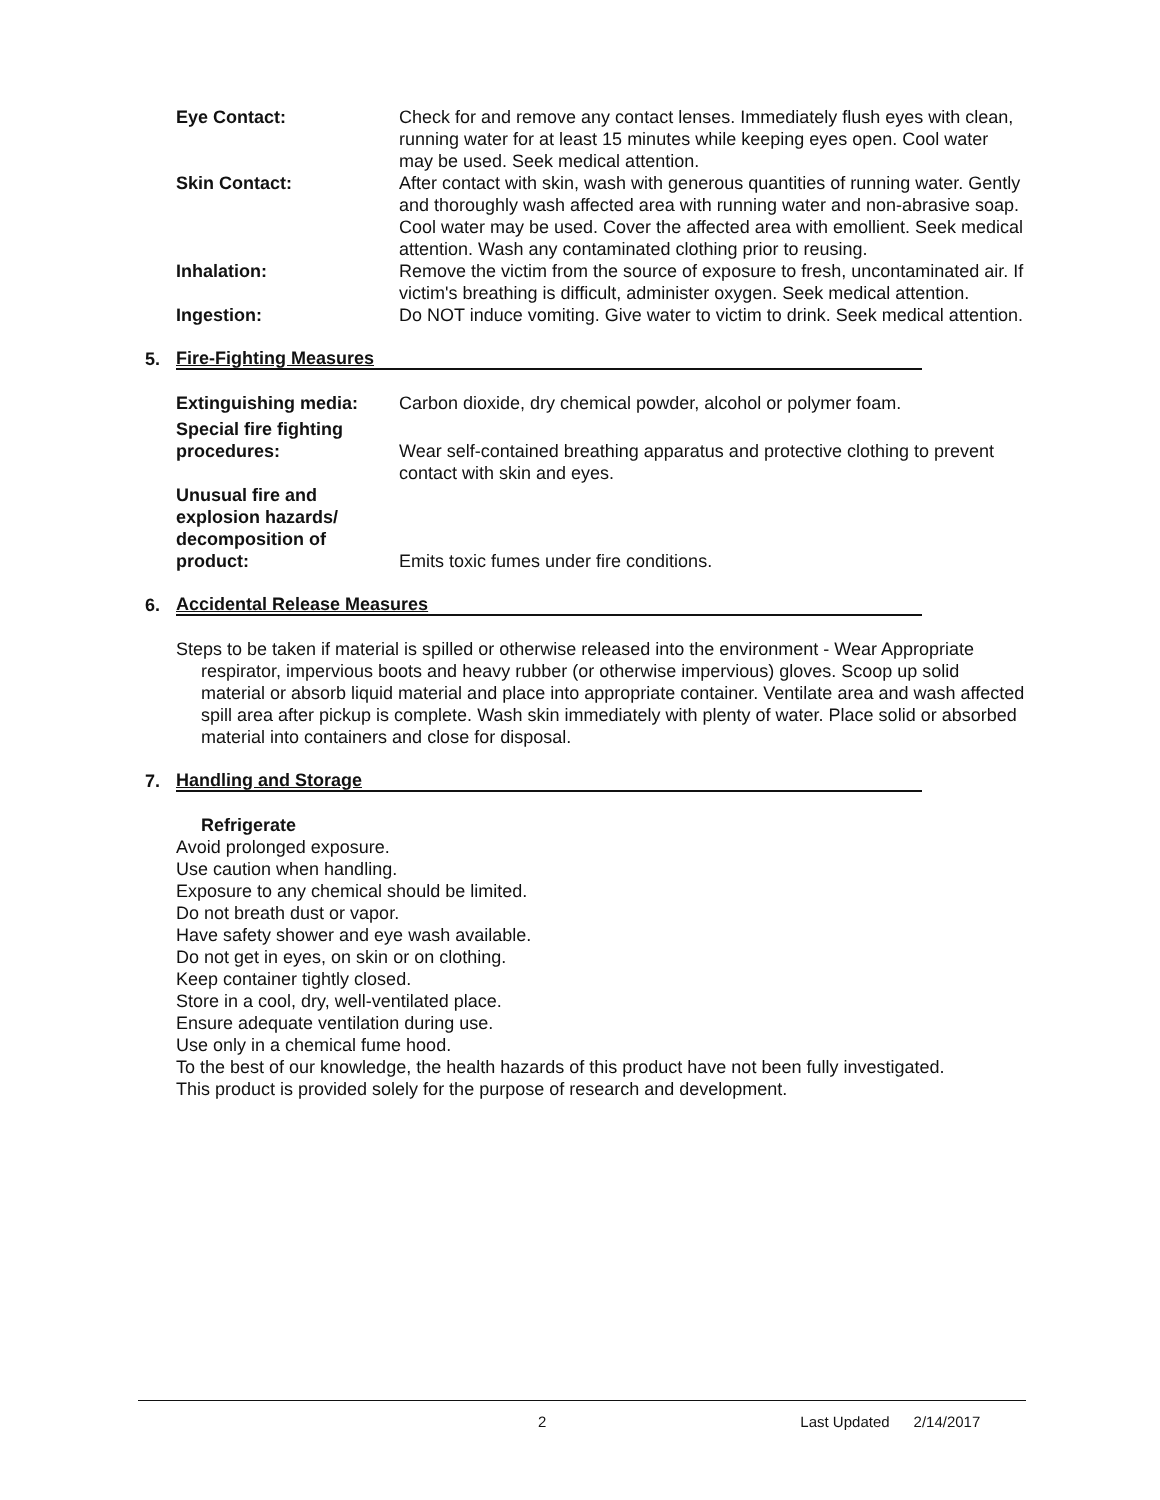Eye Contact: Check for and remove any contact lenses. Immediately flush eyes with clean, running water for at least 15 minutes while keeping eyes open. Cool water may be used. Seek medical attention.
Skin Contact: After contact with skin, wash with generous quantities of running water. Gently and thoroughly wash affected area with running water and non-abrasive soap. Cool water may be used. Cover the affected area with emollient. Seek medical attention. Wash any contaminated clothing prior to reusing.
Inhalation: Remove the victim from the source of exposure to fresh, uncontaminated air. If victim's breathing is difficult, administer oxygen. Seek medical attention.
Ingestion: Do NOT induce vomiting. Give water to victim to drink. Seek medical attention.
5. Fire-Fighting Measures
Extinguishing media: Carbon dioxide, dry chemical powder, alcohol or polymer foam.
Special fire fighting procedures:
Wear self-contained breathing apparatus and protective clothing to prevent contact with skin and eyes.
Unusual fire and explosion hazards/ decomposition of product:
Emits toxic fumes under fire conditions.
6. Accidental Release Measures
Steps to be taken if material is spilled or otherwise released into the environment - Wear Appropriate respirator, impervious boots and heavy rubber (or otherwise impervious) gloves. Scoop up solid material or absorb liquid material and place into appropriate container. Ventilate area and wash affected spill area after pickup is complete. Wash skin immediately with plenty of water. Place solid or absorbed material into containers and close for disposal.
7. Handling and Storage
Refrigerate
Avoid prolonged exposure.
Use caution when handling.
Exposure to any chemical should be limited.
Do not breath dust or vapor.
Have safety shower and eye wash available.
Do not get in eyes, on skin or on clothing.
Keep container tightly closed.
Store in a cool, dry, well-ventilated place.
Ensure adequate ventilation during use.
Use only in a chemical fume hood.
To the best of our knowledge, the health hazards of this product have not been fully investigated.
This product is provided solely for the purpose of research and development.
2 Last Updated 2/14/2017